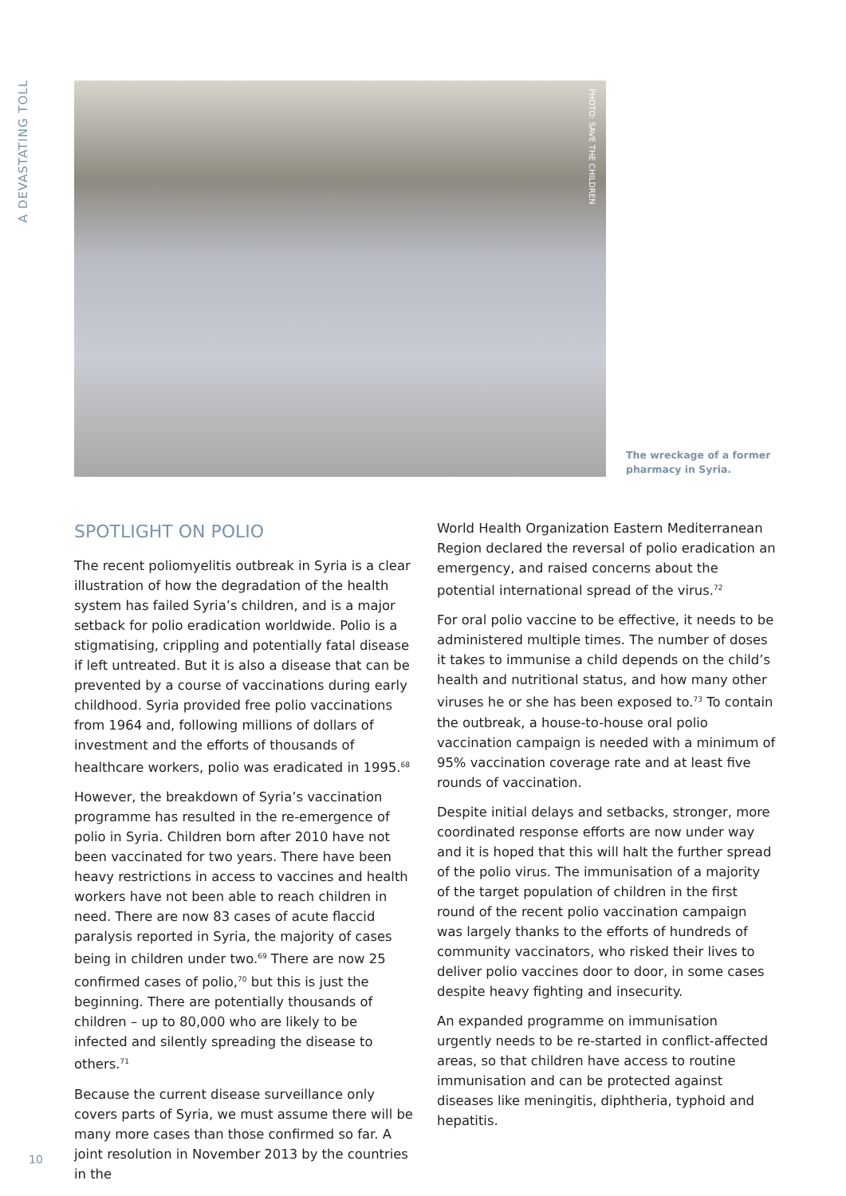A DEVASTATING TOLL
PHOTO: SAVE THE CHILDREN
The wreckage of a former pharmacy in Syria.
SPOTLIGHT ON POLIO
The recent poliomyelitis outbreak in Syria is a clear illustration of how the degradation of the health system has failed Syria’s children, and is a major setback for polio eradication worldwide. Polio is a stigmatising, crippling and potentially fatal disease if left untreated. But it is also a disease that can be prevented by a course of vaccinations during early childhood. Syria provided free polio vaccinations from 1964 and, following millions of dollars of investment and the efforts of thousands of healthcare workers, polio was eradicated in 1995.<sup>68</sup>
However, the breakdown of Syria’s vaccination programme has resulted in the re-emergence of polio in Syria. Children born after 2010 have not been vaccinated for two years. There have been heavy restrictions in access to vaccines and health workers have not been able to reach children in need. There are now 83 cases of acute flaccid paralysis reported in Syria, the majority of cases being in children under two.<sup>69</sup> There are now 25 confirmed cases of polio,<sup>70</sup> but this is just the beginning. There are potentially thousands of children – up to 80,000 who are likely to be infected and silently spreading the disease to others.<sup>71</sup>
Because the current disease surveillance only covers parts of Syria, we must assume there will be many more cases than those confirmed so far. A joint resolution in November 2013 by the countries in the
World Health Organization Eastern Mediterranean Region declared the reversal of polio eradication an emergency, and raised concerns about the potential international spread of the virus.<sup>72</sup>
For oral polio vaccine to be effective, it needs to be administered multiple times. The number of doses it takes to immunise a child depends on the child’s health and nutritional status, and how many other viruses he or she has been exposed to.<sup>73</sup> To contain the outbreak, a house-to-house oral polio vaccination campaign is needed with a minimum of 95% vaccination coverage rate and at least five rounds of vaccination.
Despite initial delays and setbacks, stronger, more coordinated response efforts are now under way and it is hoped that this will halt the further spread of the polio virus. The immunisation of a majority of the target population of children in the first round of the recent polio vaccination campaign was largely thanks to the efforts of hundreds of community vaccinators, who risked their lives to deliver polio vaccines door to door, in some cases despite heavy fighting and insecurity.
An expanded programme on immunisation urgently needs to be re-started in conflict-affected areas, so that children have access to routine immunisation and can be protected against diseases like meningitis, diphtheria, typhoid and hepatitis.
10